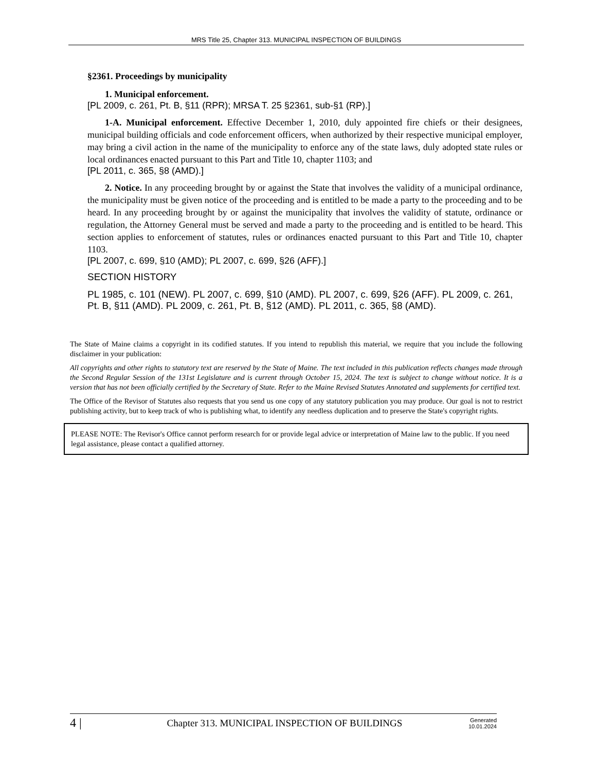MRS Title 25, Chapter 313. MUNICIPAL INSPECTION OF BUILDINGS
§2361. Proceedings by municipality
1. Municipal enforcement.
[PL 2009, c. 261, Pt. B, §11 (RPR); MRSA T. 25 §2361, sub-§1 (RP).]
1-A. Municipal enforcement. Effective December 1, 2010, duly appointed fire chiefs or their designees, municipal building officials and code enforcement officers, when authorized by their respective municipal employer, may bring a civil action in the name of the municipality to enforce any of the state laws, duly adopted state rules or local ordinances enacted pursuant to this Part and Title 10, chapter 1103; and
[PL 2011, c. 365, §8 (AMD).]
2. Notice. In any proceeding brought by or against the State that involves the validity of a municipal ordinance, the municipality must be given notice of the proceeding and is entitled to be made a party to the proceeding and to be heard. In any proceeding brought by or against the municipality that involves the validity of statute, ordinance or regulation, the Attorney General must be served and made a party to the proceeding and is entitled to be heard. This section applies to enforcement of statutes, rules or ordinances enacted pursuant to this Part and Title 10, chapter 1103.
[PL 2007, c. 699, §10 (AMD); PL 2007, c. 699, §26 (AFF).]
SECTION HISTORY
PL 1985, c. 101 (NEW). PL 2007, c. 699, §10 (AMD). PL 2007, c. 699, §26 (AFF). PL 2009, c. 261, Pt. B, §11 (AMD). PL 2009, c. 261, Pt. B, §12 (AMD). PL 2011, c. 365, §8 (AMD).
The State of Maine claims a copyright in its codified statutes. If you intend to republish this material, we require that you include the following disclaimer in your publication:
All copyrights and other rights to statutory text are reserved by the State of Maine. The text included in this publication reflects changes made through the Second Regular Session of the 131st Legislature and is current through October 15, 2024. The text is subject to change without notice. It is a version that has not been officially certified by the Secretary of State. Refer to the Maine Revised Statutes Annotated and supplements for certified text.
The Office of the Revisor of Statutes also requests that you send us one copy of any statutory publication you may produce. Our goal is not to restrict publishing activity, but to keep track of who is publishing what, to identify any needless duplication and to preserve the State's copyright rights.
PLEASE NOTE: The Revisor's Office cannot perform research for or provide legal advice or interpretation of Maine law to the public. If you need legal assistance, please contact a qualified attorney.
4 | Chapter 313. MUNICIPAL INSPECTION OF BUILDINGS Generated
10.01.2024